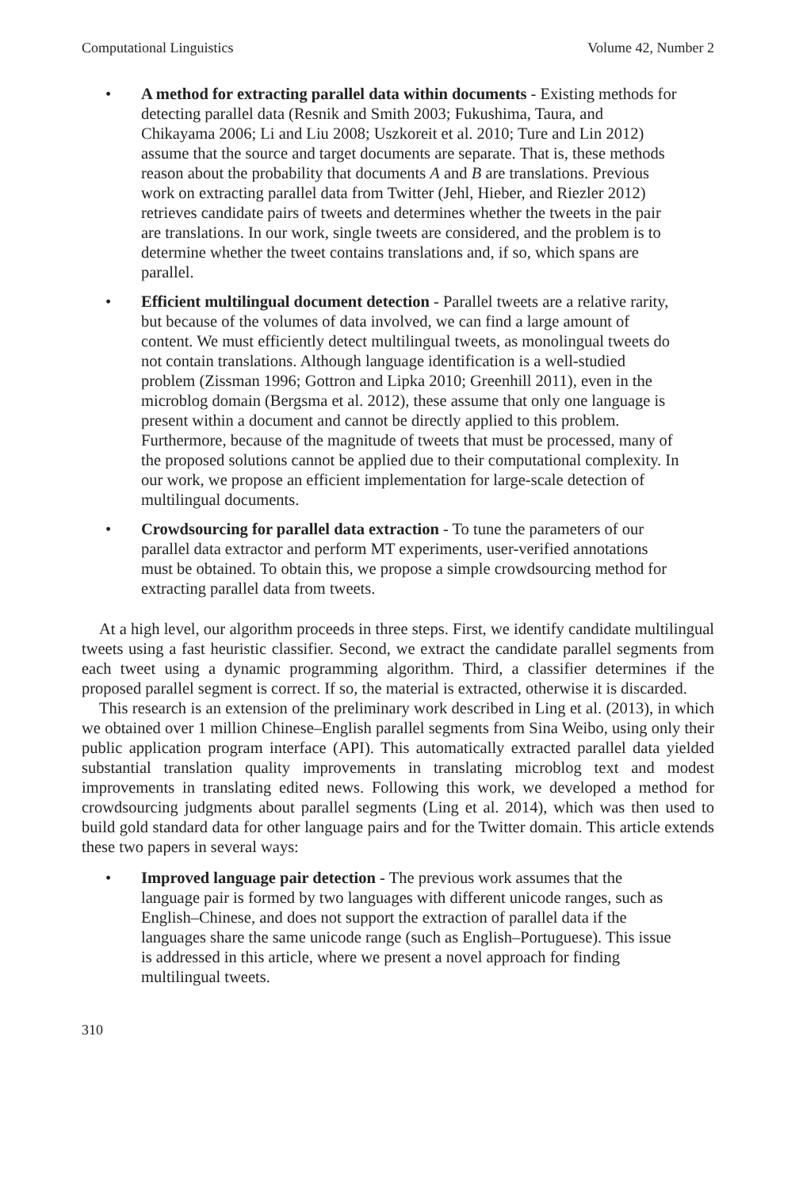Computational Linguistics Volume 42, Number 2
• A method for extracting parallel data within documents - Existing methods for detecting parallel data (Resnik and Smith 2003; Fukushima, Taura, and Chikayama 2006; Li and Liu 2008; Uszkoreit et al. 2010; Ture and Lin 2012) assume that the source and target documents are separate. That is, these methods reason about the probability that documents A and B are translations. Previous work on extracting parallel data from Twitter (Jehl, Hieber, and Riezler 2012) retrieves candidate pairs of tweets and determines whether the tweets in the pair are translations. In our work, single tweets are considered, and the problem is to determine whether the tweet contains translations and, if so, which spans are parallel.
• Efficient multilingual document detection - Parallel tweets are a relative rarity, but because of the volumes of data involved, we can find a large amount of content. We must efficiently detect multilingual tweets, as monolingual tweets do not contain translations. Although language identification is a well-studied problem (Zissman 1996; Gottron and Lipka 2010; Greenhill 2011), even in the microblog domain (Bergsma et al. 2012), these assume that only one language is present within a document and cannot be directly applied to this problem. Furthermore, because of the magnitude of tweets that must be processed, many of the proposed solutions cannot be applied due to their computational complexity. In our work, we propose an efficient implementation for large-scale detection of multilingual documents.
• Crowdsourcing for parallel data extraction - To tune the parameters of our parallel data extractor and perform MT experiments, user-verified annotations must be obtained. To obtain this, we propose a simple crowdsourcing method for extracting parallel data from tweets.
At a high level, our algorithm proceeds in three steps. First, we identify candidate multilingual tweets using a fast heuristic classifier. Second, we extract the candidate parallel segments from each tweet using a dynamic programming algorithm. Third, a classifier determines if the proposed parallel segment is correct. If so, the material is extracted, otherwise it is discarded.
This research is an extension of the preliminary work described in Ling et al. (2013), in which we obtained over 1 million Chinese–English parallel segments from Sina Weibo, using only their public application program interface (API). This automatically extracted parallel data yielded substantial translation quality improvements in translating microblog text and modest improvements in translating edited news. Following this work, we developed a method for crowdsourcing judgments about parallel segments (Ling et al. 2014), which was then used to build gold standard data for other language pairs and for the Twitter domain. This article extends these two papers in several ways:
• Improved language pair detection - The previous work assumes that the language pair is formed by two languages with different unicode ranges, such as English–Chinese, and does not support the extraction of parallel data if the languages share the same unicode range (such as English–Portuguese). This issue is addressed in this article, where we present a novel approach for finding multilingual tweets.
310